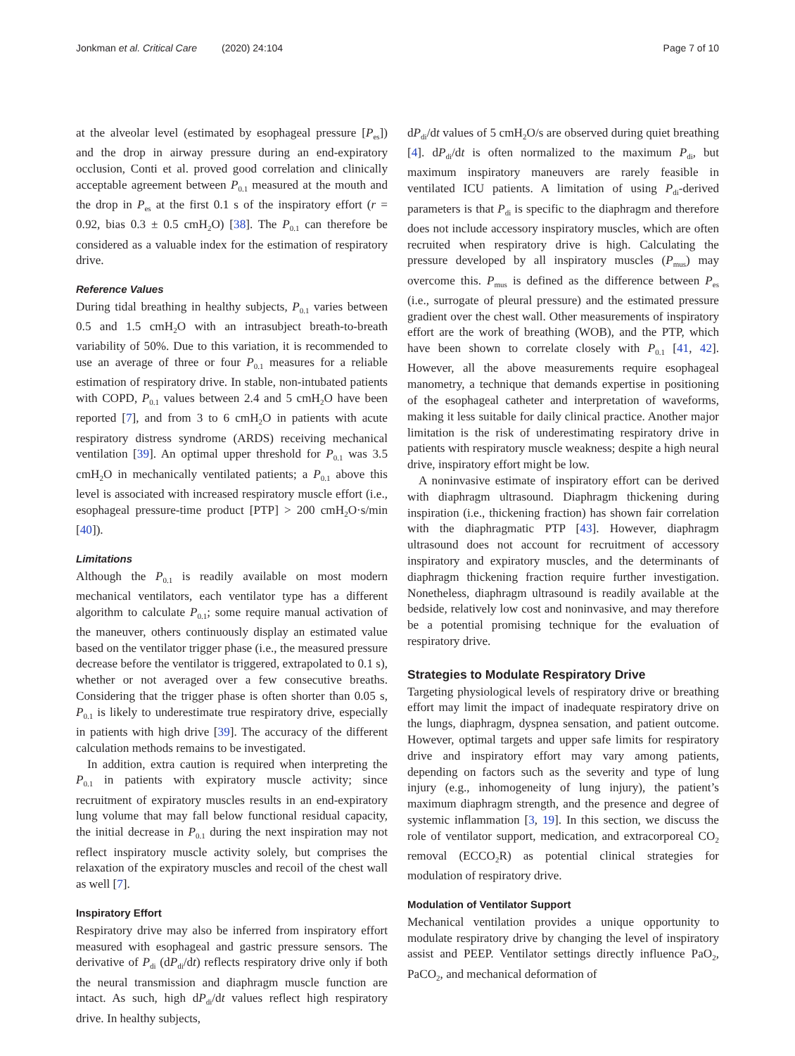Jonkman et al. Critical Care (2020) 24:104 Page 7 of 10
at the alveolar level (estimated by esophageal pressure [P<sub>es</sub>]) and the drop in airway pressure during an end-expiratory occlusion, Conti et al. proved good correlation and clinically acceptable agreement between P<sub>0.1</sub> measured at the mouth and the drop in P<sub>es</sub> at the first 0.1 s of the inspiratory effort (r = 0.92, bias 0.3 ± 0.5 cmH<sub>2</sub>O) [38]. The P<sub>0.1</sub> can therefore be considered as a valuable index for the estimation of respiratory drive.
Reference Values
During tidal breathing in healthy subjects, P<sub>0.1</sub> varies between 0.5 and 1.5 cmH<sub>2</sub>O with an intrasubject breath-to-breath variability of 50%. Due to this variation, it is recommended to use an average of three or four P<sub>0.1</sub> measures for a reliable estimation of respiratory drive. In stable, non-intubated patients with COPD, P<sub>0.1</sub> values between 2.4 and 5 cmH<sub>2</sub>O have been reported [7], and from 3 to 6 cmH<sub>2</sub>O in patients with acute respiratory distress syndrome (ARDS) receiving mechanical ventilation [39]. An optimal upper threshold for P<sub>0.1</sub> was 3.5 cmH<sub>2</sub>O in mechanically ventilated patients; a P<sub>0.1</sub> above this level is associated with increased respiratory muscle effort (i.e., esophageal pressure-time product [PTP] > 200 cmH<sub>2</sub>O·s/min [40]).
Limitations
Although the P<sub>0.1</sub> is readily available on most modern mechanical ventilators, each ventilator type has a different algorithm to calculate P<sub>0.1</sub>; some require manual activation of the maneuver, others continuously display an estimated value based on the ventilator trigger phase (i.e., the measured pressure decrease before the ventilator is triggered, extrapolated to 0.1 s), whether or not averaged over a few consecutive breaths. Considering that the trigger phase is often shorter than 0.05 s, P<sub>0.1</sub> is likely to underestimate true respiratory drive, especially in patients with high drive [39]. The accuracy of the different calculation methods remains to be investigated.
In addition, extra caution is required when interpreting the P<sub>0.1</sub> in patients with expiratory muscle activity; since recruitment of expiratory muscles results in an end-expiratory lung volume that may fall below functional residual capacity, the initial decrease in P<sub>0.1</sub> during the next inspiration may not reflect inspiratory muscle activity solely, but comprises the relaxation of the expiratory muscles and recoil of the chest wall as well [7].
Inspiratory Effort
Respiratory drive may also be inferred from inspiratory effort measured with esophageal and gastric pressure sensors. The derivative of P<sub>di</sub> (dP<sub>di</sub>/dt) reflects respiratory drive only if both the neural transmission and diaphragm muscle function are intact. As such, high dP<sub>di</sub>/dt values reflect high respiratory drive. In healthy subjects,
dP<sub>di</sub>/dt values of 5 cmH<sub>2</sub>O/s are observed during quiet breathing [4]. dP<sub>di</sub>/dt is often normalized to the maximum P<sub>di</sub>, but maximum inspiratory maneuvers are rarely feasible in ventilated ICU patients. A limitation of using P<sub>di</sub>-derived parameters is that P<sub>di</sub> is specific to the diaphragm and therefore does not include accessory inspiratory muscles, which are often recruited when respiratory drive is high. Calculating the pressure developed by all inspiratory muscles (P<sub>mus</sub>) may overcome this. P<sub>mus</sub> is defined as the difference between P<sub>es</sub> (i.e., surrogate of pleural pressure) and the estimated pressure gradient over the chest wall. Other measurements of inspiratory effort are the work of breathing (WOB), and the PTP, which have been shown to correlate closely with P<sub>0.1</sub> [41, 42]. However, all the above measurements require esophageal manometry, a technique that demands expertise in positioning of the esophageal catheter and interpretation of waveforms, making it less suitable for daily clinical practice. Another major limitation is the risk of underestimating respiratory drive in patients with respiratory muscle weakness; despite a high neural drive, inspiratory effort might be low.
A noninvasive estimate of inspiratory effort can be derived with diaphragm ultrasound. Diaphragm thickening during inspiration (i.e., thickening fraction) has shown fair correlation with the diaphragmatic PTP [43]. However, diaphragm ultrasound does not account for recruitment of accessory inspiratory and expiratory muscles, and the determinants of diaphragm thickening fraction require further investigation. Nonetheless, diaphragm ultrasound is readily available at the bedside, relatively low cost and noninvasive, and may therefore be a potential promising technique for the evaluation of respiratory drive.
Strategies to Modulate Respiratory Drive
Targeting physiological levels of respiratory drive or breathing effort may limit the impact of inadequate respiratory drive on the lungs, diaphragm, dyspnea sensation, and patient outcome. However, optimal targets and upper safe limits for respiratory drive and inspiratory effort may vary among patients, depending on factors such as the severity and type of lung injury (e.g., inhomogeneity of lung injury), the patient’s maximum diaphragm strength, and the presence and degree of systemic inflammation [3, 19]. In this section, we discuss the role of ventilator support, medication, and extracorporeal CO<sub>2</sub> removal (ECCO<sub>2</sub>R) as potential clinical strategies for modulation of respiratory drive.
Modulation of Ventilator Support
Mechanical ventilation provides a unique opportunity to modulate respiratory drive by changing the level of inspiratory assist and PEEP. Ventilator settings directly influence PaO<sub>2</sub>, PaCO<sub>2</sub>, and mechanical deformation of